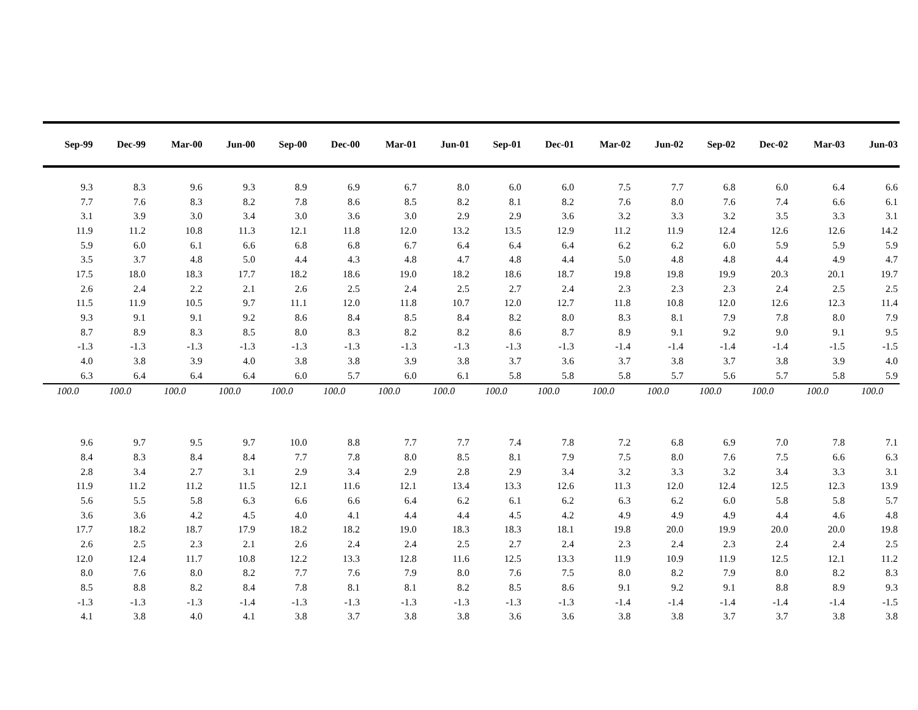| Sep-99 | Dec-99 | Mar-00 | Jun-00 | Sep-00 | Dec-00 | Mar-01 | Jun-01 | Sep-01 | Dec-01 | Mar-02 | Jun-02 | Sep-02 | Dec-02 | Mar-03 | Jun-03 |
| --- | --- | --- | --- | --- | --- | --- | --- | --- | --- | --- | --- | --- | --- | --- | --- |
| 9.3 | 8.3 | 9.6 | 9.3 | 8.9 | 6.9 | 6.7 | 8.0 | 6.0 | 6.0 | 7.5 | 7.7 | 6.8 | 6.0 | 6.4 | 6.6 |
| 7.7 | 7.6 | 8.3 | 8.2 | 7.8 | 8.6 | 8.5 | 8.2 | 8.1 | 8.2 | 7.6 | 8.0 | 7.6 | 7.4 | 6.6 | 6.1 |
| 3.1 | 3.9 | 3.0 | 3.4 | 3.0 | 3.6 | 3.0 | 2.9 | 2.9 | 3.6 | 3.2 | 3.3 | 3.2 | 3.5 | 3.3 | 3.1 |
| 11.9 | 11.2 | 10.8 | 11.3 | 12.1 | 11.8 | 12.0 | 13.2 | 13.5 | 12.9 | 11.2 | 11.9 | 12.4 | 12.6 | 12.6 | 14.2 |
| 5.9 | 6.0 | 6.1 | 6.6 | 6.8 | 6.8 | 6.7 | 6.4 | 6.4 | 6.4 | 6.2 | 6.2 | 6.0 | 5.9 | 5.9 | 5.9 |
| 3.5 | 3.7 | 4.8 | 5.0 | 4.4 | 4.3 | 4.8 | 4.7 | 4.8 | 4.4 | 5.0 | 4.8 | 4.8 | 4.4 | 4.9 | 4.7 |
| 17.5 | 18.0 | 18.3 | 17.7 | 18.2 | 18.6 | 19.0 | 18.2 | 18.6 | 18.7 | 19.8 | 19.8 | 19.9 | 20.3 | 20.1 | 19.7 |
| 2.6 | 2.4 | 2.2 | 2.1 | 2.6 | 2.5 | 2.4 | 2.5 | 2.7 | 2.4 | 2.3 | 2.3 | 2.3 | 2.4 | 2.5 | 2.5 |
| 11.5 | 11.9 | 10.5 | 9.7 | 11.1 | 12.0 | 11.8 | 10.7 | 12.0 | 12.7 | 11.8 | 10.8 | 12.0 | 12.6 | 12.3 | 11.4 |
| 9.3 | 9.1 | 9.1 | 9.2 | 8.6 | 8.4 | 8.5 | 8.4 | 8.2 | 8.0 | 8.3 | 8.1 | 7.9 | 7.8 | 8.0 | 7.9 |
| 8.7 | 8.9 | 8.3 | 8.5 | 8.0 | 8.3 | 8.2 | 8.2 | 8.6 | 8.7 | 8.9 | 9.1 | 9.2 | 9.0 | 9.1 | 9.5 |
| -1.3 | -1.3 | -1.3 | -1.3 | -1.3 | -1.3 | -1.3 | -1.3 | -1.3 | -1.3 | -1.4 | -1.4 | -1.4 | -1.4 | -1.5 | -1.5 |
| 4.0 | 3.8 | 3.9 | 4.0 | 3.8 | 3.8 | 3.9 | 3.8 | 3.7 | 3.6 | 3.7 | 3.8 | 3.7 | 3.8 | 3.9 | 4.0 |
| 6.3 | 6.4 | 6.4 | 6.4 | 6.0 | 5.7 | 6.0 | 6.1 | 5.8 | 5.8 | 5.8 | 5.7 | 5.6 | 5.7 | 5.8 | 5.9 |
| 100.0 | 100.0 | 100.0 | 100.0 | 100.0 | 100.0 | 100.0 | 100.0 | 100.0 | 100.0 | 100.0 | 100.0 | 100.0 | 100.0 | 100.0 | 100.0 |
| 9.6 | 9.7 | 9.5 | 9.7 | 10.0 | 8.8 | 7.7 | 7.7 | 7.4 | 7.8 | 7.2 | 6.8 | 6.9 | 7.0 | 7.8 | 7.1 |
| 8.4 | 8.3 | 8.4 | 8.4 | 7.7 | 7.8 | 8.0 | 8.5 | 8.1 | 7.9 | 7.5 | 8.0 | 7.6 | 7.5 | 6.6 | 6.3 |
| 2.8 | 3.4 | 2.7 | 3.1 | 2.9 | 3.4 | 2.9 | 2.8 | 2.9 | 3.4 | 3.2 | 3.3 | 3.2 | 3.4 | 3.3 | 3.1 |
| 11.9 | 11.2 | 11.2 | 11.5 | 12.1 | 11.6 | 12.1 | 13.4 | 13.3 | 12.6 | 11.3 | 12.0 | 12.4 | 12.5 | 12.3 | 13.9 |
| 5.6 | 5.5 | 5.8 | 6.3 | 6.6 | 6.6 | 6.4 | 6.2 | 6.1 | 6.2 | 6.3 | 6.2 | 6.0 | 5.8 | 5.8 | 5.7 |
| 3.6 | 3.6 | 4.2 | 4.5 | 4.0 | 4.1 | 4.4 | 4.4 | 4.5 | 4.2 | 4.9 | 4.9 | 4.9 | 4.4 | 4.6 | 4.8 |
| 17.7 | 18.2 | 18.7 | 17.9 | 18.2 | 18.2 | 19.0 | 18.3 | 18.3 | 18.1 | 19.8 | 20.0 | 19.9 | 20.0 | 20.0 | 19.8 |
| 2.6 | 2.5 | 2.3 | 2.1 | 2.6 | 2.4 | 2.4 | 2.5 | 2.7 | 2.4 | 2.3 | 2.4 | 2.3 | 2.4 | 2.4 | 2.5 |
| 12.0 | 12.4 | 11.7 | 10.8 | 12.2 | 13.3 | 12.8 | 11.6 | 12.5 | 13.3 | 11.9 | 10.9 | 11.9 | 12.5 | 12.1 | 11.2 |
| 8.0 | 7.6 | 8.0 | 8.2 | 7.7 | 7.6 | 7.9 | 8.0 | 7.6 | 7.5 | 8.0 | 8.2 | 7.9 | 8.0 | 8.2 | 8.3 |
| 8.5 | 8.8 | 8.2 | 8.4 | 7.8 | 8.1 | 8.1 | 8.2 | 8.5 | 8.6 | 9.1 | 9.2 | 9.1 | 8.8 | 8.9 | 9.3 |
| -1.3 | -1.3 | -1.3 | -1.4 | -1.3 | -1.3 | -1.3 | -1.3 | -1.3 | -1.3 | -1.4 | -1.4 | -1.4 | -1.4 | -1.4 | -1.5 |
| 4.1 | 3.8 | 4.0 | 4.1 | 3.8 | 3.7 | 3.8 | 3.8 | 3.6 | 3.6 | 3.8 | 3.8 | 3.7 | 3.7 | 3.8 | 3.8 |